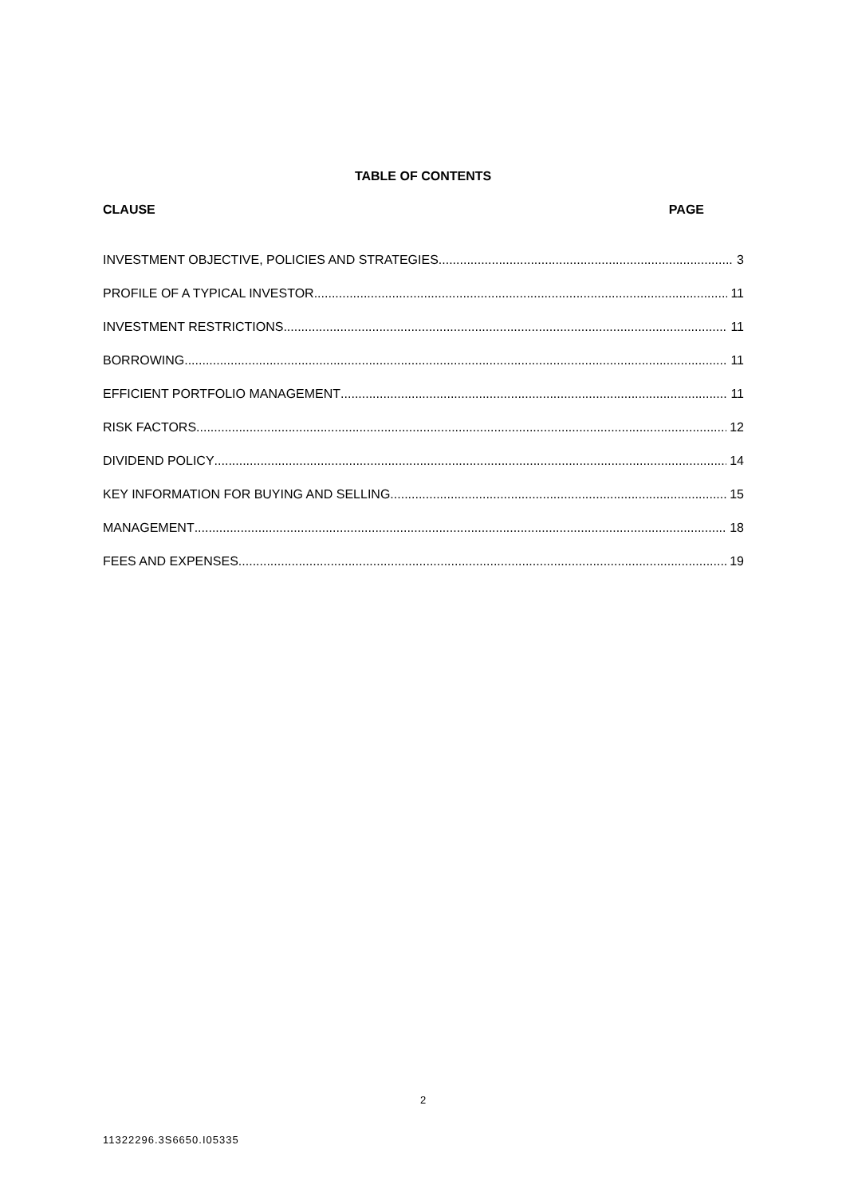TABLE OF CONTENTS
CLAUSE PAGE
INVESTMENT OBJECTIVE, POLICIES AND STRATEGIES 3
PROFILE OF A TYPICAL INVESTOR 11
INVESTMENT RESTRICTIONS 11
BORROWING 11
EFFICIENT PORTFOLIO MANAGEMENT 11
RISK FACTORS 12
DIVIDEND POLICY 14
KEY INFORMATION FOR BUYING AND SELLING 15
MANAGEMENT 18
FEES AND EXPENSES 19
2
11322296.3S6650.I05335